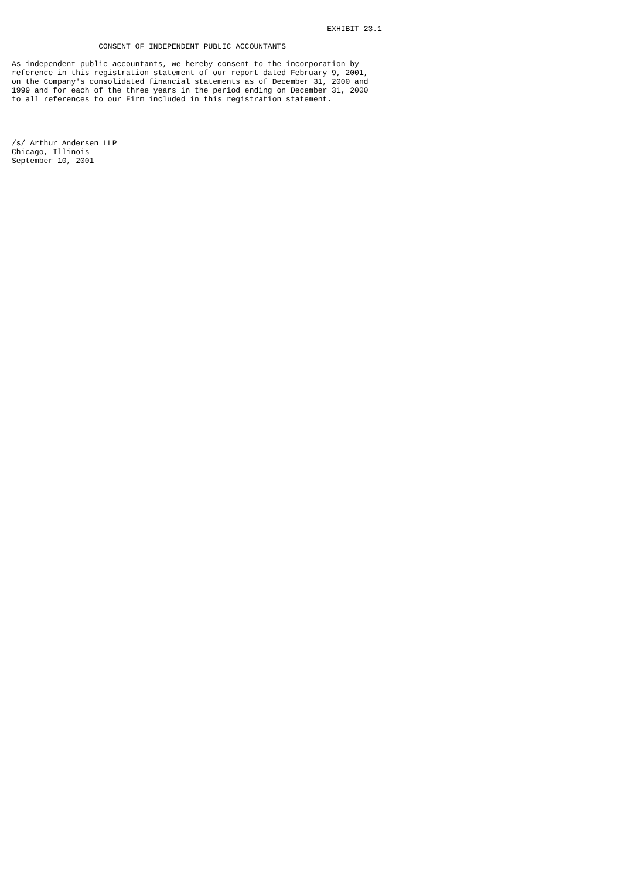EXHIBIT 23.1

                   CONSENT OF INDEPENDENT PUBLIC ACCOUNTANTS

As independent public accountants, we hereby consent to the incorporation by
reference in this registration statement of our report dated February 9, 2001,
on the Company's consolidated financial statements as of December 31, 2000 and
1999 and for each of the three years in the period ending on December 31, 2000
to all references to our Firm included in this registration statement.




/s/ Arthur Andersen LLP
Chicago, Illinois
September 10, 2001